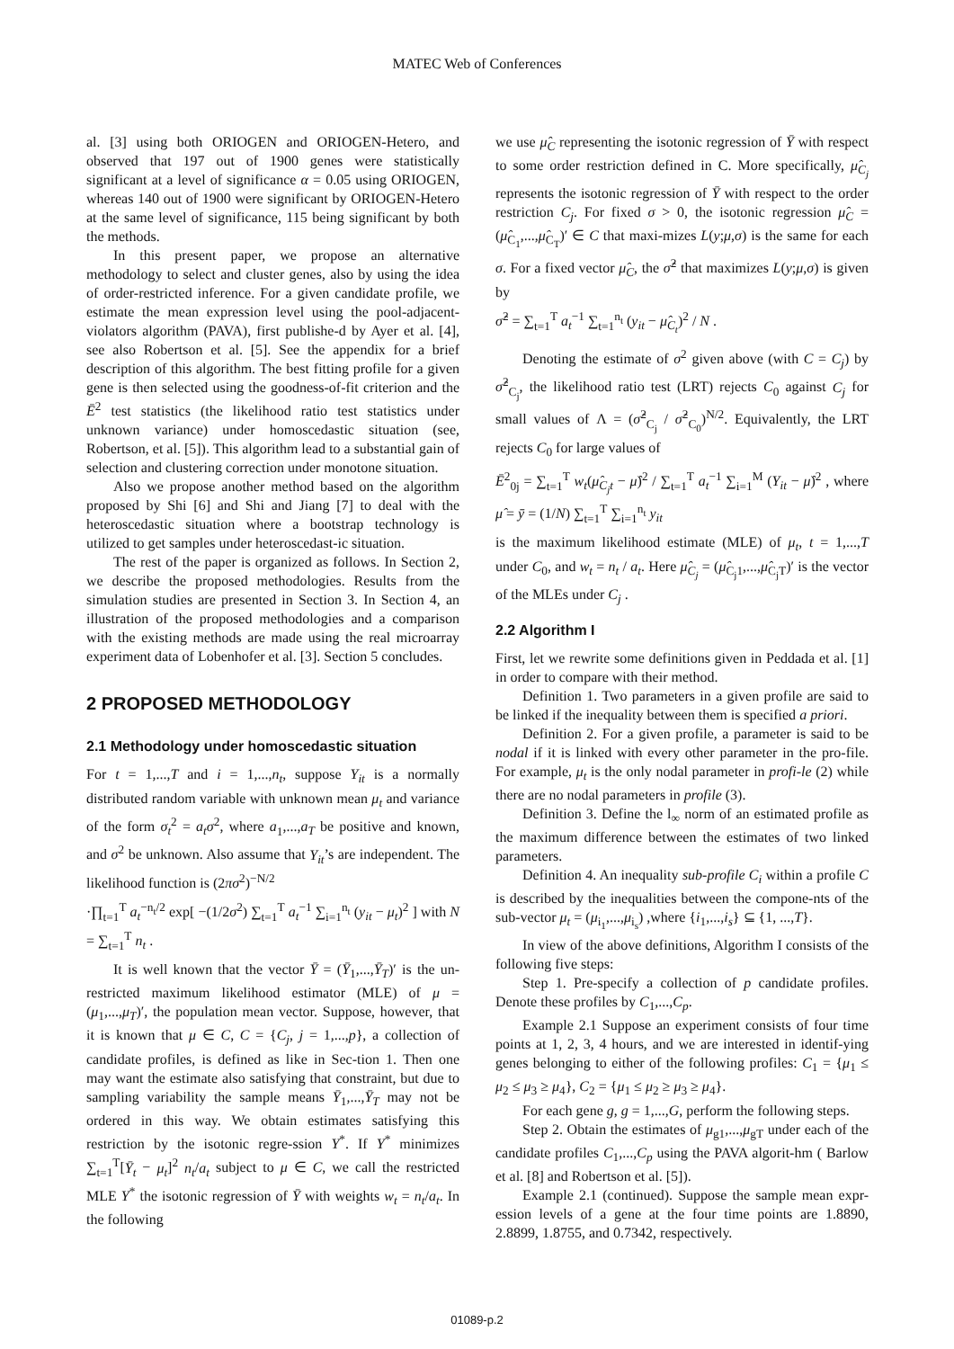MATEC Web of Conferences
al. [3] using both ORIOGEN and ORIOGEN-Hetero, and observed that 197 out of 1900 genes were statistically significant at a level of significance α = 0.05 using ORIOGEN, whereas 140 out of 1900 were significant by ORIOGEN-Hetero at the same level of significance, 115 being significant by both the methods.
In this present paper, we propose an alternative methodology to select and cluster genes, also by using the idea of order-restricted inference. For a given candidate profile, we estimate the mean expression level using the pool-adjacent-violators algorithm (PAVA), first publishe-d by Ayer et al. [4], see also Robertson et al. [5]. See the appendix for a brief description of this algorithm. The best fitting profile for a given gene is then selected using the goodness-of-fit criterion and the Ē<sup>2</sup> test statistics (the likelihood ratio test statistics under unknown variance) under homoscedastic situation (see, Robertson, et al. [5]). This algorithm lead to a substantial gain of selection and clustering correction under monotone situation.
Also we propose another method based on the algorithm proposed by Shi [6] and Shi and Jiang [7] to deal with the heteroscedastic situation where a bootstrap technology is utilized to get samples under heteroscedast-ic situation.
The rest of the paper is organized as follows. In Section 2, we describe the proposed methodologies. Results from the simulation studies are presented in Section 3. In Section 4, an illustration of the proposed methodologies and a comparison with the existing methods are made using the real microarray experiment data of Lobenhofer et al. [3]. Section 5 concludes.
2 PROPOSED METHODOLOGY
2.1 Methodology under homoscedastic situation
For t = 1,...,T and i = 1,...,n<sub>t</sub>, suppose Y<sub>it</sub> is a normally distributed random variable with unknown mean μ<sub>t</sub> and variance of the form σ<sub>t</sub><sup>2</sup> = a<sub>t</sub>σ<sup>2</sup>, where a<sub>1</sub>,...,a<sub>T</sub> be positive and known, and σ<sup>2</sup> be unknown. Also assume that Y<sub>it</sub>’s are independent. The likelihood function is (2πσ<sup>2</sup>)<sup>−N/2</sup>
·∏<sub>t=1</sub><sup>T</sup> a<sub>t</sub><sup>−n<sub>t</sub>/2</sup> exp[ −(1/2σ<sup>2</sup>) ∑<sub>t=1</sub><sup>T</sup> a<sub>t</sub><sup>−1</sup> ∑<sub>i=1</sub><sup>n<sub>t</sub></sup> (y<sub>it</sub> − μ<sub>t</sub>)<sup>2</sup> ] with N = ∑<sub>t=1</sub><sup>T</sup> n<sub>t</sub> .
It is well known that the vector Ȳ = (Ȳ<sub>1</sub>,...,Ȳ<sub>T</sub>)′ is the un-restricted maximum likelihood estimator (MLE) of μ = (μ<sub>1</sub>,...,μ<sub>T</sub>)′, the population mean vector. Suppose, however, that it is known that μ ∈ C, C = {C<sub>j</sub>, j = 1,...,p}, a collection of candidate profiles, is defined as like in Sec-tion 1. Then one may want the estimate also satisfying that constraint, but due to sampling variability the sample means Ȳ<sub>1</sub>,...,Ȳ<sub>T</sub> may not be ordered in this way. We obtain estimates satisfying this restriction by the isotonic regre-ssion Y<sup>*</sup>. If Y<sup>*</sup> minimizes ∑<sub>t=1</sub><sup>T</sup>[Ȳ<sub>t</sub> − μ<sub>t</sub>]<sup>2</sup> n<sub>t</sub>/a<sub>t</sub> subject to μ ∈ C, we call the restricted MLE Y<sup>*</sup> the isotonic regression of Ȳ with weights w<sub>t</sub> = n<sub>t</sub>/a<sub>t</sub>. In the following
we use μ̂<sub>C</sub> representing the isotonic regression of Ȳ with respect to some order restriction defined in C. More specifically, μ̂<sub>C<sub>j</sub></sub> represents the isotonic regression of Ȳ with respect to the order restriction C<sub>j</sub>. For fixed σ > 0, the isotonic regression μ̂<sub>C</sub> = (μ̂<sub>C<sub>1</sub></sub>,...,μ̂<sub>C<sub>T</sub></sub>)′ ∈ C that maxi-mizes L(y;μ,σ) is the same for each σ. For a fixed vector μ̂<sub>C</sub>, the σ̂<sup>2</sup> that maximizes L(y;μ,σ) is given by
σ̂<sup>2</sup> = ∑<sub>t=1</sub><sup>T</sup> a<sub>t</sub><sup>−1</sup> ∑<sub>t=1</sub><sup>n<sub>t</sub></sup> (y<sub>it</sub> − μ̂<sub>C<sub>t</sub></sub>)<sup>2</sup> / N .
Denoting the estimate of σ<sup>2</sup> given above (with C = C<sub>j</sub>) by σ̂<sup>2</sup><sub>C<sub>j</sub></sub>, the likelihood ratio test (LRT) rejects C<sub>0</sub> against C<sub>j</sub> for small values of Λ = (σ̂<sup>2</sup><sub>C<sub>j</sub></sub> / σ̂<sup>2</sup><sub>C<sub>0</sub></sub>)<sup>N/2</sup>. Equivalently, the LRT rejects C<sub>0</sub> for large values of
Ē<sup>2</sup><sub>0j</sub> = ∑<sub>t=1</sub><sup>T</sup> w<sub>t</sub>(μ̂<sub>C<sub>j</sub>t</sub> − μ̂)<sup>2</sup> / ∑<sub>t=1</sub><sup>T</sup> a<sub>t</sub><sup>−1</sup> ∑<sub>i=1</sub><sup>M</sup> (Y<sub>it</sub> − μ̂)<sup>2</sup> , where μ̂ = ȳ = (1/N) ∑<sub>t=1</sub><sup>T</sup> ∑<sub>i=1</sub><sup>n<sub>t</sub></sup> y<sub>it</sub>
is the maximum likelihood estimate (MLE) of μ<sub>t</sub>, t = 1,...,T under C<sub>0</sub>, and w<sub>t</sub> = n<sub>t</sub> / a<sub>t</sub>. Here μ̂<sub>C<sub>j</sub></sub> = (μ̂<sub>C<sub>j</sub>1</sub>,...,μ̂<sub>C<sub>j</sub>T</sub>)′ is the vector of the MLEs under C<sub>j</sub> .
2.2 Algorithm I
First, let we rewrite some definitions given in Peddada et al. [1] in order to compare with their method.
Definition 1. Two parameters in a given profile are said to be linked if the inequality between them is specified a priori.
Definition 2. For a given profile, a parameter is said to be nodal if it is linked with every other parameter in the pro-file. For example, μ<sub>t</sub> is the only nodal parameter in profi-le (2) while there are no nodal parameters in profile (3).
Definition 3. Define the l<sub>∞</sub> norm of an estimated profile as the maximum difference between the estimates of two linked parameters.
Definition 4. An inequality sub-profile C<sub>i</sub> within a profile C is described by the inequalities between the compone-nts of the sub-vector μ<sub>t</sub> = (μ<sub>i<sub>1</sub></sub>,...,μ<sub>i<sub>s</sub></sub>) ,where {i<sub>1</sub>,...,i<sub>s</sub>} ⊆ {1, ...,T}.
In view of the above definitions, Algorithm I consists of the following five steps:
Step 1. Pre-specify a collection of p candidate profiles. Denote these profiles by C<sub>1</sub>,...,C<sub>p</sub>.
Example 2.1 Suppose an experiment consists of four time points at 1, 2, 3, 4 hours, and we are interested in identif-ying genes belonging to either of the following profiles: C<sub>1</sub> = {μ<sub>1</sub> ≤ μ<sub>2</sub> ≤ μ<sub>3</sub> ≥ μ<sub>4</sub>}, C<sub>2</sub> = {μ<sub>1</sub> ≤ μ<sub>2</sub> ≥ μ<sub>3</sub> ≥ μ<sub>4</sub>}.
For each gene g, g = 1,...,G, perform the following steps.
Step 2. Obtain the estimates of μ<sub>g1</sub>,...,μ<sub>gT</sub> under each of the candidate profiles C<sub>1</sub>,...,C<sub>p</sub> using the PAVA algorit-hm ( Barlow et al. [8] and Robertson et al. [5]).
Example 2.1 (continued). Suppose the sample mean expr-ession levels of a gene at the four time points are 1.8890, 2.8899, 1.8755, and 0.7342, respectively.
01089-p.2